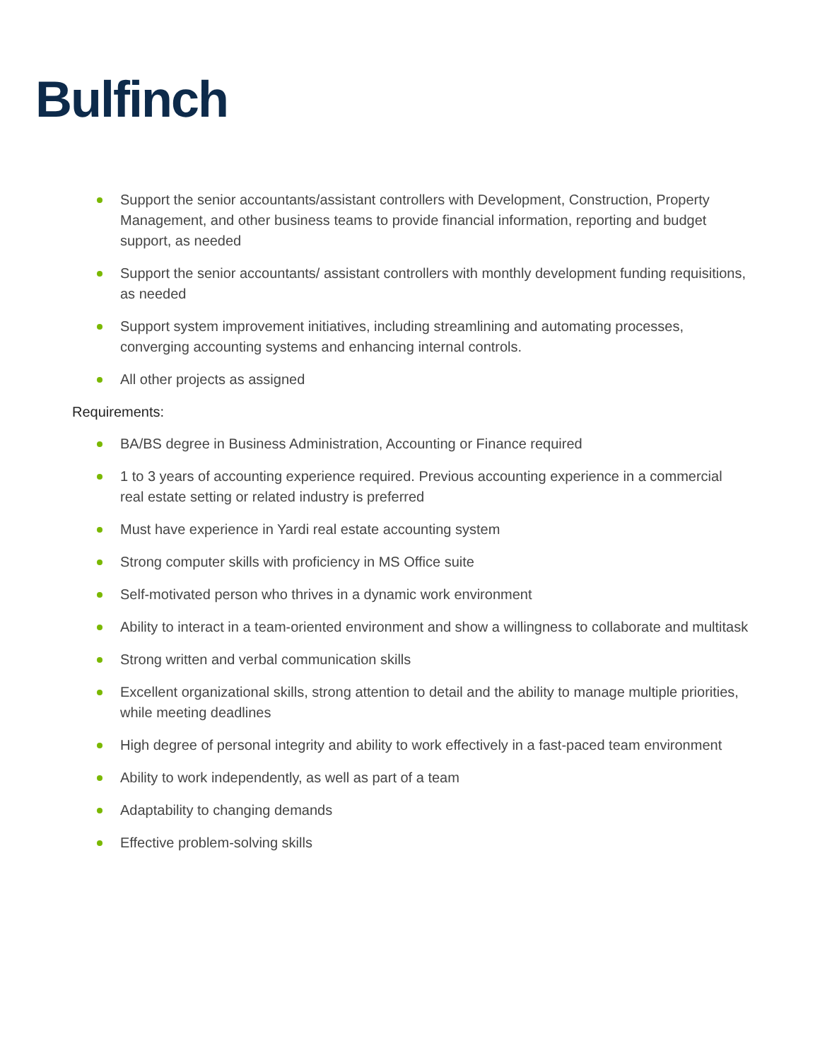Bulfinch
Support the senior accountants/assistant controllers with Development, Construction, Property Management, and other business teams to provide financial information, reporting and budget support, as needed
Support the senior accountants/ assistant controllers with monthly development funding requisitions, as needed
Support system improvement initiatives, including streamlining and automating processes, converging accounting systems and enhancing internal controls.
All other projects as assigned
Requirements:
BA/BS degree in Business Administration, Accounting or Finance required
1 to 3 years of accounting experience required. Previous accounting experience in a commercial real estate setting or related industry is preferred
Must have experience in Yardi real estate accounting system
Strong computer skills with proficiency in MS Office suite
Self-motivated person who thrives in a dynamic work environment
Ability to interact in a team-oriented environment and show a willingness to collaborate and multitask
Strong written and verbal communication skills
Excellent organizational skills, strong attention to detail and the ability to manage multiple priorities, while meeting deadlines
High degree of personal integrity and ability to work effectively in a fast-paced team environment
Ability to work independently, as well as part of a team
Adaptability to changing demands
Effective problem-solving skills